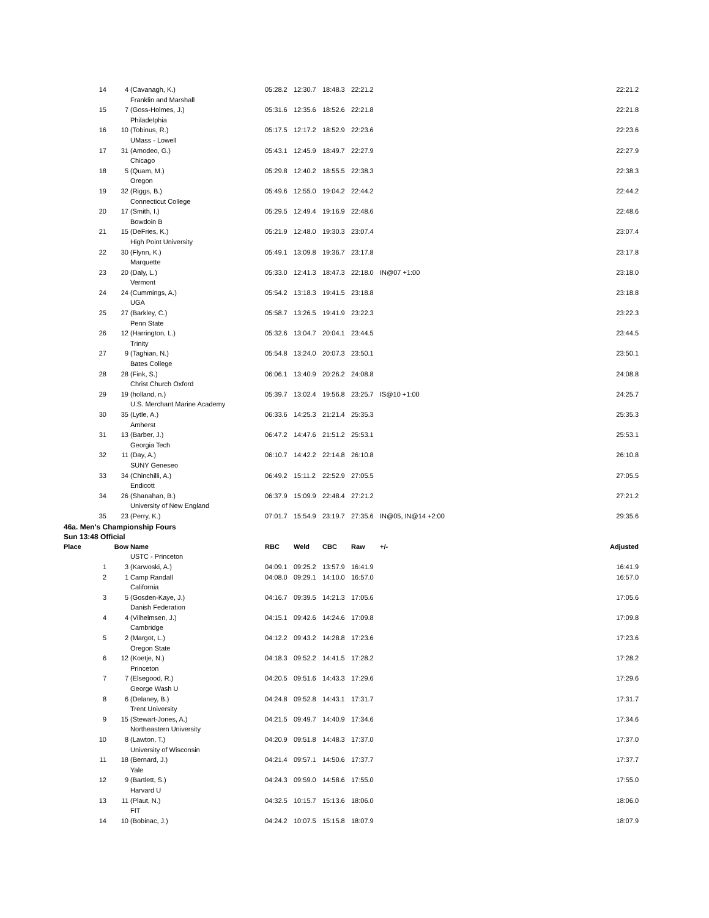| 14 | 4 | (Cavanagh, K.) | 05:28.2 | 12:30.7 | 18:48.3 | 22:21.2 | | 22:21.2 |
| | | Franklin and Marshall | | | | | | |
| 15 | 7 | (Goss-Holmes, J.) | 05:31.6 | 12:35.6 | 18:52.6 | 22:21.8 | | 22:21.8 |
| | | Philadelphia | | | | | | |
| 16 | 10 | (Tobinus, R.) | 05:17.5 | 12:17.2 | 18:52.9 | 22:23.6 | | 22:23.6 |
| | | UMass - Lowell | | | | | | |
| 17 | 31 | (Amodeo, G.) | 05:43.1 | 12:45.9 | 18:49.7 | 22:27.9 | | 22:27.9 |
| | | Chicago | | | | | | |
| 18 | 5 | (Quam, M.) | 05:29.8 | 12:40.2 | 18:55.5 | 22:38.3 | | 22:38.3 |
| | | Oregon | | | | | | |
| 19 | 32 | (Riggs, B.) | 05:49.6 | 12:55.0 | 19:04.2 | 22:44.2 | | 22:44.2 |
| | | Connecticut College | | | | | | |
| 20 | 17 | (Smith, I.) | 05:29.5 | 12:49.4 | 19:16.9 | 22:48.6 | | 22:48.6 |
| | | Bowdoin B | | | | | | |
| 21 | 15 | (DeFries, K.) | 05:21.9 | 12:48.0 | 19:30.3 | 23:07.4 | | 23:07.4 |
| | | High Point University | | | | | | |
| 22 | 30 | (Flynn, K.) | 05:49.1 | 13:09.8 | 19:36.7 | 23:17.8 | | 23:17.8 |
| | | Marquette | | | | | | |
| 23 | 20 | (Daly, L.) | 05:33.0 | 12:41.3 | 18:47.3 | 22:18.0 | IN@07 +1:00 | 23:18.0 |
| | | Vermont | | | | | | |
| 24 | 24 | (Cummings, A.) | 05:54.2 | 13:18.3 | 19:41.5 | 23:18.8 | | 23:18.8 |
| | | UGA | | | | | | |
| 25 | 27 | (Barkley, C.) | 05:58.7 | 13:26.5 | 19:41.9 | 23:22.3 | | 23:22.3 |
| | | Penn State | | | | | | |
| 26 | 12 | (Harrington, L.) | 05:32.6 | 13:04.7 | 20:04.1 | 23:44.5 | | 23:44.5 |
| | | Trinity | | | | | | |
| 27 | 9 | (Taghian, N.) | 05:54.8 | 13:24.0 | 20:07.3 | 23:50.1 | | 23:50.1 |
| | | Bates College | | | | | | |
| 28 | 28 | (Fink, S.) | 06:06.1 | 13:40.9 | 20:26.2 | 24:08.8 | | 24:08.8 |
| | | Christ Church Oxford | | | | | | |
| 29 | 19 | (holland, n.) | 05:39.7 | 13:02.4 | 19:56.8 | 23:25.7 | IS@10 +1:00 | 24:25.7 |
| | | U.S. Merchant Marine Academy | | | | | | |
| 30 | 35 | (Lytle, A.) | 06:33.6 | 14:25.3 | 21:21.4 | 25:35.3 | | 25:35.3 |
| | | Amherst | | | | | | |
| 31 | 13 | (Barber, J.) | 06:47.2 | 14:47.6 | 21:51.2 | 25:53.1 | | 25:53.1 |
| | | Georgia Tech | | | | | | |
| 32 | 11 | (Day, A.) | 06:10.7 | 14:42.2 | 22:14.8 | 26:10.8 | | 26:10.8 |
| | | SUNY Geneseo | | | | | | |
| 33 | 34 | (Chinchilli, A.) | 06:49.2 | 15:11.2 | 22:52.9 | 27:05.5 | | 27:05.5 |
| | | Endicott | | | | | | |
| 34 | 26 | (Shanahan, B.) | 06:37.9 | 15:09.9 | 22:48.4 | 27:21.2 | | 27:21.2 |
| | | University of New England | | | | | | |
| 35 | 23 | (Perry, K.) | 07:01.7 | 15:54.9 | 23:19.7 | 27:35.6 | IN@05, IN@14 +2:00 | 29:35.6 |
| 46a. Men's Championship Fours | | | | | | | | |
| Sun 13:48 Official | | | | | | | | |
| Place | Bow | Name | RBC | Weld | CBC | Raw | +/- | Adjusted |
| | | USTC - Princeton | | | | | | |
| 1 | 3 | (Karwoski, A.) | 04:09.1 | 09:25.2 | 13:57.9 | 16:41.9 | | 16:41.9 |
| 2 | 1 | Camp Randall | 04:08.0 | 09:29.1 | 14:10.0 | 16:57.0 | | 16:57.0 |
| | | California | | | | | | |
| 3 | 5 | (Gosden-Kaye, J.) | 04:16.7 | 09:39.5 | 14:21.3 | 17:05.6 | | 17:05.6 |
| | | Danish Federation | | | | | | |
| 4 | 4 | (Vilhelmsen, J.) | 04:15.1 | 09:42.6 | 14:24.6 | 17:09.8 | | 17:09.8 |
| | | Cambridge | | | | | | |
| 5 | 2 | (Margot, L.) | 04:12.2 | 09:43.2 | 14:28.8 | 17:23.6 | | 17:23.6 |
| | | Oregon State | | | | | | |
| 6 | 12 | (Koetje, N.) | 04:18.3 | 09:52.2 | 14:41.5 | 17:28.2 | | 17:28.2 |
| | | Princeton | | | | | | |
| 7 | 7 | (Elsegood, R.) | 04:20.5 | 09:51.6 | 14:43.3 | 17:29.6 | | 17:29.6 |
| | | George Wash U | | | | | | |
| 8 | 6 | (Delaney, B.) | 04:24.8 | 09:52.8 | 14:43.1 | 17:31.7 | | 17:31.7 |
| | | Trent University | | | | | | |
| 9 | 15 | (Stewart-Jones, A.) | 04:21.5 | 09:49.7 | 14:40.9 | 17:34.6 | | 17:34.6 |
| | | Northeastern University | | | | | | |
| 10 | 8 | (Lawton, T.) | 04:20.9 | 09:51.8 | 14:48.3 | 17:37.0 | | 17:37.0 |
| | | University of Wisconsin | | | | | | |
| 11 | 18 | (Bernard, J.) | 04:21.4 | 09:57.1 | 14:50.6 | 17:37.7 | | 17:37.7 |
| | | Yale | | | | | | |
| 12 | 9 | (Bartlett, S.) | 04:24.3 | 09:59.0 | 14:58.6 | 17:55.0 | | 17:55.0 |
| | | Harvard U | | | | | | |
| 13 | 11 | (Plaut, N.) | 04:32.5 | 10:15.7 | 15:13.6 | 18:06.0 | | 18:06.0 |
| | | FIT | | | | | | |
| 14 | 10 | (Bobinac, J.) | 04:24.2 | 10:07.5 | 15:15.8 | 18:07.9 | | 18:07.9 |